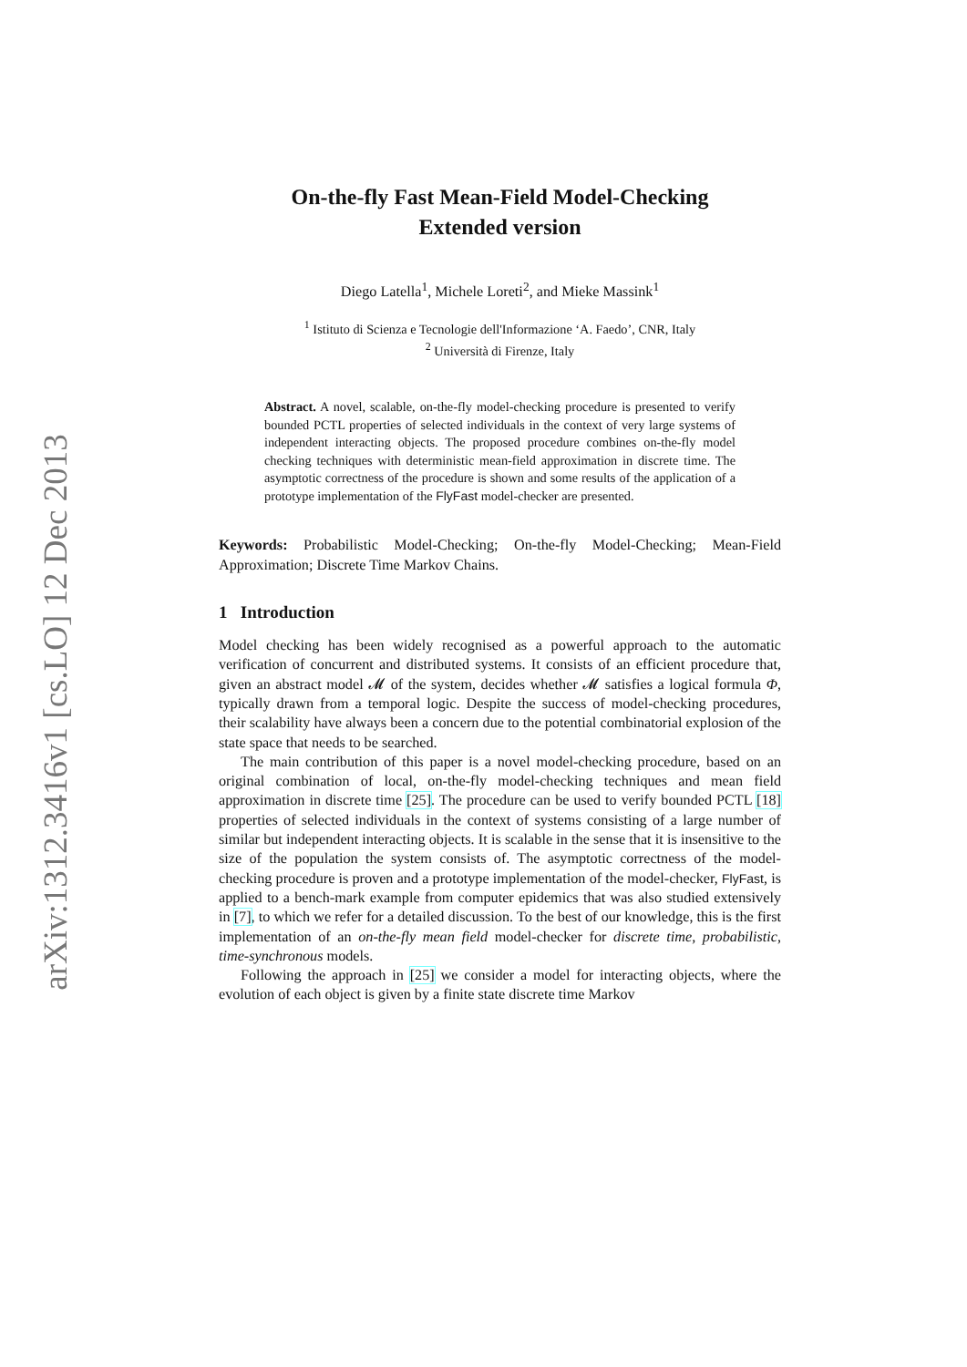arXiv:1312.3416v1 [cs.LO] 12 Dec 2013
On-the-fly Fast Mean-Field Model-Checking
Extended version
Diego Latella<sup>1</sup>, Michele Loreti<sup>2</sup>, and Mieke Massink<sup>1</sup>
<sup>1</sup> Istituto di Scienza e Tecnologie dell'Informazione ‘A. Faedo’, CNR, Italy
<sup>2</sup> Università di Firenze, Italy
Abstract. A novel, scalable, on-the-fly model-checking procedure is presented to verify bounded PCTL properties of selected individuals in the context of very large systems of independent interacting objects. The proposed procedure combines on-the-fly model checking techniques with deterministic mean-field approximation in discrete time. The asymptotic correctness of the procedure is shown and some results of the application of a prototype implementation of the FlyFast model-checker are presented.
Keywords: Probabilistic Model-Checking; On-the-fly Model-Checking; Mean-Field Approximation; Discrete Time Markov Chains.
1 Introduction
Model checking has been widely recognised as a powerful approach to the automatic verification of concurrent and distributed systems. It consists of an efficient procedure that, given an abstract model 𝓜 of the system, decides whether 𝓜 satisfies a logical formula Φ, typically drawn from a temporal logic. Despite the success of model-checking procedures, their scalability have always been a concern due to the potential combinatorial explosion of the state space that needs to be searched.
The main contribution of this paper is a novel model-checking procedure, based on an original combination of local, on-the-fly model-checking techniques and mean field approximation in discrete time [25]. The procedure can be used to verify bounded PCTL [18] properties of selected individuals in the context of systems consisting of a large number of similar but independent interacting objects. It is scalable in the sense that it is insensitive to the size of the population the system consists of. The asymptotic correctness of the model-checking procedure is proven and a prototype implementation of the model-checker, FlyFast, is applied to a bench-mark example from computer epidemics that was also studied extensively in [7], to which we refer for a detailed discussion. To the best of our knowledge, this is the first implementation of an on-the-fly mean field model-checker for discrete time, probabilistic, time-synchronous models.
Following the approach in [25] we consider a model for interacting objects, where the evolution of each object is given by a finite state discrete time Markov